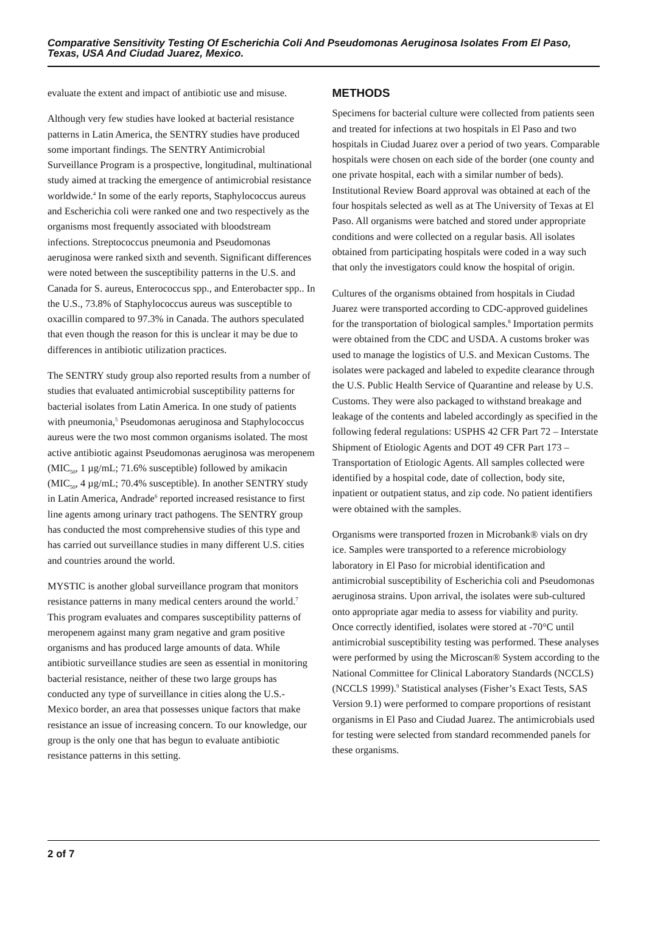Comparative Sensitivity Testing Of Escherichia Coli And Pseudomonas Aeruginosa Isolates From El Paso, Texas, USA And Ciudad Juarez, Mexico.
evaluate the extent and impact of antibiotic use and misuse.
Although very few studies have looked at bacterial resistance patterns in Latin America, the SENTRY studies have produced some important findings. The SENTRY Antimicrobial Surveillance Program is a prospective, longitudinal, multinational study aimed at tracking the emergence of antimicrobial resistance worldwide.<sup>4</sup> In some of the early reports, Staphylococcus aureus and Escherichia coli were ranked one and two respectively as the organisms most frequently associated with bloodstream infections. Streptococcus pneumonia and Pseudomonas aeruginosa were ranked sixth and seventh. Significant differences were noted between the susceptibility patterns in the U.S. and Canada for S. aureus, Enterococcus spp., and Enterobacter spp.. In the U.S., 73.8% of Staphylococcus aureus was susceptible to oxacillin compared to 97.3% in Canada. The authors speculated that even though the reason for this is unclear it may be due to differences in antibiotic utilization practices.
The SENTRY study group also reported results from a number of studies that evaluated antimicrobial susceptibility patterns for bacterial isolates from Latin America. In one study of patients with pneumonia,<sup>5</sup> Pseudomonas aeruginosa and Staphylococcus aureus were the two most common organisms isolated. The most active antibiotic against Pseudomonas aeruginosa was meropenem (MIC<sub>50</sub>, 1 µg/mL; 71.6% susceptible) followed by amikacin (MIC<sub>50</sub>, 4 µg/mL; 70.4% susceptible). In another SENTRY study in Latin America, Andrade<sup>6</sup> reported increased resistance to first line agents among urinary tract pathogens. The SENTRY group has conducted the most comprehensive studies of this type and has carried out surveillance studies in many different U.S. cities and countries around the world.
MYSTIC is another global surveillance program that monitors resistance patterns in many medical centers around the world.<sup>7</sup> This program evaluates and compares susceptibility patterns of meropenem against many gram negative and gram positive organisms and has produced large amounts of data. While antibiotic surveillance studies are seen as essential in monitoring bacterial resistance, neither of these two large groups has conducted any type of surveillance in cities along the U.S.-Mexico border, an area that possesses unique factors that make resistance an issue of increasing concern. To our knowledge, our group is the only one that has begun to evaluate antibiotic resistance patterns in this setting.
METHODS
Specimens for bacterial culture were collected from patients seen and treated for infections at two hospitals in El Paso and two hospitals in Ciudad Juarez over a period of two years. Comparable hospitals were chosen on each side of the border (one county and one private hospital, each with a similar number of beds). Institutional Review Board approval was obtained at each of the four hospitals selected as well as at The University of Texas at El Paso. All organisms were batched and stored under appropriate conditions and were collected on a regular basis. All isolates obtained from participating hospitals were coded in a way such that only the investigators could know the hospital of origin.
Cultures of the organisms obtained from hospitals in Ciudad Juarez were transported according to CDC-approved guidelines for the transportation of biological samples.<sup>8</sup> Importation permits were obtained from the CDC and USDA. A customs broker was used to manage the logistics of U.S. and Mexican Customs. The isolates were packaged and labeled to expedite clearance through the U.S. Public Health Service of Quarantine and release by U.S. Customs. They were also packaged to withstand breakage and leakage of the contents and labeled accordingly as specified in the following federal regulations: USPHS 42 CFR Part 72 – Interstate Shipment of Etiologic Agents and DOT 49 CFR Part 173 – Transportation of Etiologic Agents. All samples collected were identified by a hospital code, date of collection, body site, inpatient or outpatient status, and zip code. No patient identifiers were obtained with the samples.
Organisms were transported frozen in Microbank® vials on dry ice. Samples were transported to a reference microbiology laboratory in El Paso for microbial identification and antimicrobial susceptibility of Escherichia coli and Pseudomonas aeruginosa strains. Upon arrival, the isolates were sub-cultured onto appropriate agar media to assess for viability and purity. Once correctly identified, isolates were stored at -70°C until antimicrobial susceptibility testing was performed. These analyses were performed by using the Microscan® System according to the National Committee for Clinical Laboratory Standards (NCCLS) (NCCLS 1999).<sup>9</sup> Statistical analyses (Fisher’s Exact Tests, SAS Version 9.1) were performed to compare proportions of resistant organisms in El Paso and Ciudad Juarez. The antimicrobials used for testing were selected from standard recommended panels for these organisms.
2 of 7